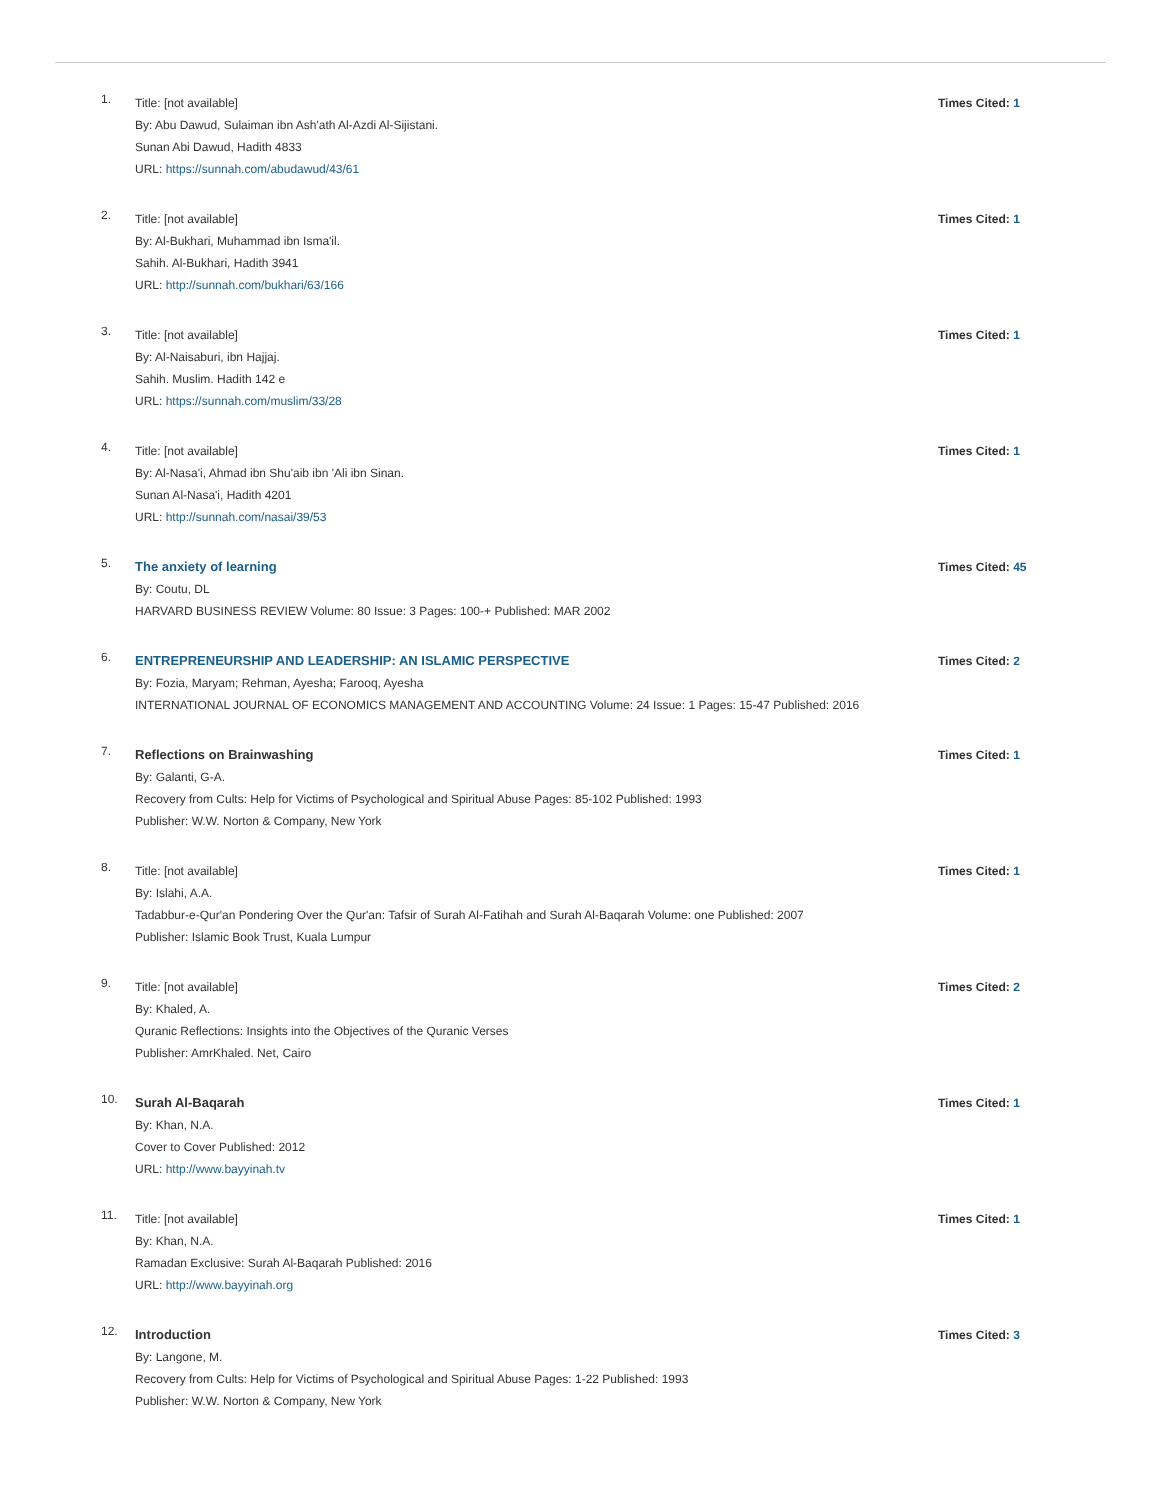1.
Title: [not available]
By: Abu Dawud, Sulaiman ibn Ash'ath Al-Azdi Al-Sijistani.
Sunan Abi Dawud, Hadith 4833
URL: https://sunnah.com/abudawud/43/61
Times Cited: 1
2.
Title: [not available]
By: Al-Bukhari, Muhammad ibn Isma'il.
Sahih. Al-Bukhari, Hadith 3941
URL: http://sunnah.com/bukhari/63/166
Times Cited: 1
3.
Title: [not available]
By: Al-Naisaburi, ibn Hajjaj.
Sahih. Muslim. Hadith 142 e
URL: https://sunnah.com/muslim/33/28
Times Cited: 1
4.
Title: [not available]
By: Al-Nasa'i, Ahmad ibn Shu'aib ibn 'Ali ibn Sinan.
Sunan Al-Nasa'i, Hadith 4201
URL: http://sunnah.com/nasai/39/53
Times Cited: 1
5.
The anxiety of learning
By: Coutu, DL
HARVARD BUSINESS REVIEW Volume: 80 Issue: 3 Pages: 100-+ Published: MAR 2002
Times Cited: 45
6.
ENTREPRENEURSHIP AND LEADERSHIP: AN ISLAMIC PERSPECTIVE
By: Fozia, Maryam; Rehman, Ayesha; Farooq, Ayesha
INTERNATIONAL JOURNAL OF ECONOMICS MANAGEMENT AND ACCOUNTING Volume: 24 Issue: 1 Pages: 15-47 Published: 2016
Times Cited: 2
7.
Reflections on Brainwashing
By: Galanti, G-A.
Recovery from Cults: Help for Victims of Psychological and Spiritual Abuse Pages: 85-102 Published: 1993
Publisher: W.W. Norton & Company, New York
Times Cited: 1
8.
Title: [not available]
By: Islahi, A.A.
Tadabbur-e-Qur'an Pondering Over the Qur'an: Tafsir of Surah Al-Fatihah and Surah Al-Baqarah Volume: one Published: 2007
Publisher: Islamic Book Trust, Kuala Lumpur
Times Cited: 1
9.
Title: [not available]
By: Khaled, A.
Quranic Reflections: Insights into the Objectives of the Quranic Verses
Publisher: AmrKhaled. Net, Cairo
Times Cited: 2
10.
Surah Al-Baqarah
By: Khan, N.A.
Cover to Cover Published: 2012
URL: http://www.bayyinah.tv
Times Cited: 1
11.
Title: [not available]
By: Khan, N.A.
Ramadan Exclusive: Surah Al-Baqarah Published: 2016
URL: http://www.bayyinah.org
Times Cited: 1
12.
Introduction
By: Langone, M.
Recovery from Cults: Help for Victims of Psychological and Spiritual Abuse Pages: 1-22 Published: 1993
Publisher: W.W. Norton & Company, New York
Times Cited: 3